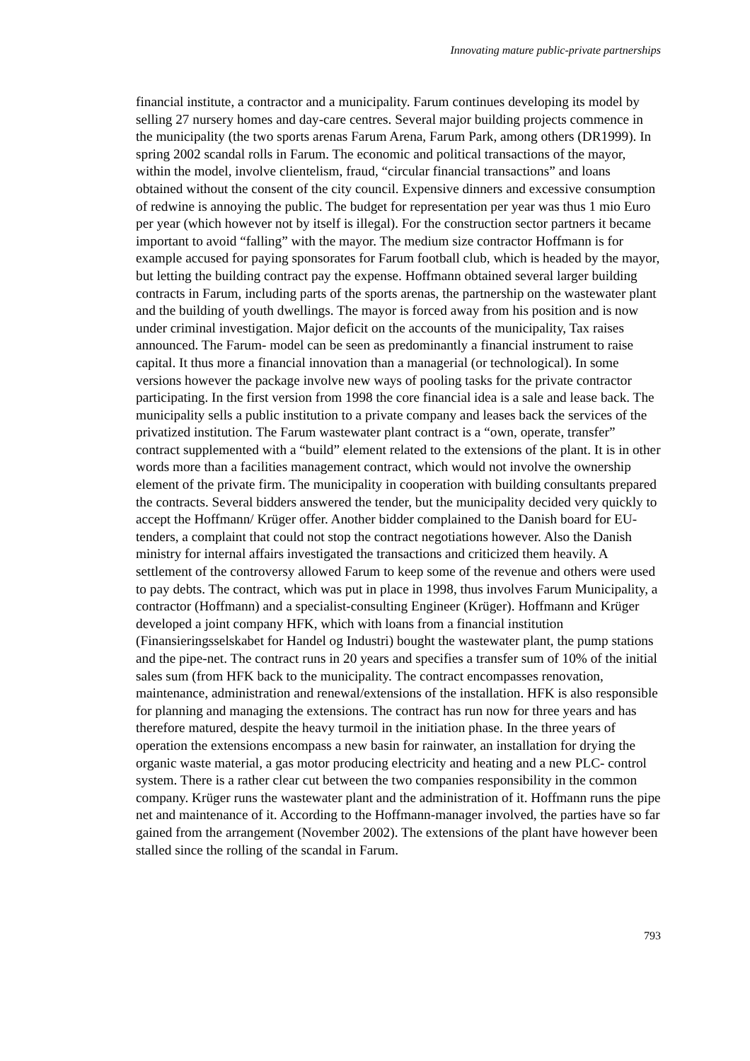Innovating mature public-private partnerships
financial institute, a contractor and a municipality. Farum continues developing its model by selling 27 nursery homes and day-care centres. Several major building projects commence in the municipality (the two sports arenas Farum Arena, Farum Park, among others (DR1999). In spring 2002 scandal rolls in Farum. The economic and political transactions of the mayor, within the model, involve clientelism, fraud, “circular financial transactions” and loans obtained without the consent of the city council. Expensive dinners and excessive consumption of redwine is annoying the public. The budget for representation per year was thus 1 mio Euro per year (which however not by itself is illegal). For the construction sector partners it became important to avoid “falling” with the mayor. The medium size contractor Hoffmann is for example accused for paying sponsorates for Farum football club, which is headed by the mayor, but letting the building contract pay the expense. Hoffmann obtained several larger building contracts in Farum, including parts of the sports arenas, the partnership on the wastewater plant and the building of youth dwellings. The mayor is forced away from his position and is now under criminal investigation. Major deficit on the accounts of the municipality, Tax raises announced. The Farum- model can be seen as predominantly a financial instrument to raise capital. It thus more a financial innovation than a managerial (or technological). In some versions however the package involve new ways of pooling tasks for the private contractor participating. In the first version from 1998 the core financial idea is a sale and lease back. The municipality sells a public institution to a private company and leases back the services of the privatized institution. The Farum wastewater plant contract is a “own, operate, transfer” contract supplemented with a “build” element related to the extensions of the plant. It is in other words more than a facilities management contract, which would not involve the ownership element of the private firm. The municipality in cooperation with building consultants prepared the contracts. Several bidders answered the tender, but the municipality decided very quickly to accept the Hoffmann/ Krüger offer. Another bidder complained to the Danish board for EU-tenders, a complaint that could not stop the contract negotiations however. Also the Danish ministry for internal affairs investigated the transactions and criticized them heavily. A settlement of the controversy allowed Farum to keep some of the revenue and others were used to pay debts. The contract, which was put in place in 1998, thus involves Farum Municipality, a contractor (Hoffmann) and a specialist-consulting Engineer (Krüger). Hoffmann and Krüger developed a joint company HFK, which with loans from a financial institution (Finansieringsselskabet for Handel og Industri) bought the wastewater plant, the pump stations and the pipe-net. The contract runs in 20 years and specifies a transfer sum of 10% of the initial sales sum (from HFK back to the municipality. The contract encompasses renovation, maintenance, administration and renewal/extensions of the installation. HFK is also responsible for planning and managing the extensions. The contract has run now for three years and has therefore matured, despite the heavy turmoil in the initiation phase. In the three years of operation the extensions encompass a new basin for rainwater, an installation for drying the organic waste material, a gas motor producing electricity and heating and a new PLC- control system. There is a rather clear cut between the two companies responsibility in the common company. Krüger runs the wastewater plant and the administration of it. Hoffmann runs the pipe net and maintenance of it. According to the Hoffmann-manager involved, the parties have so far gained from the arrangement (November 2002). The extensions of the plant have however been stalled since the rolling of the scandal in Farum.
793